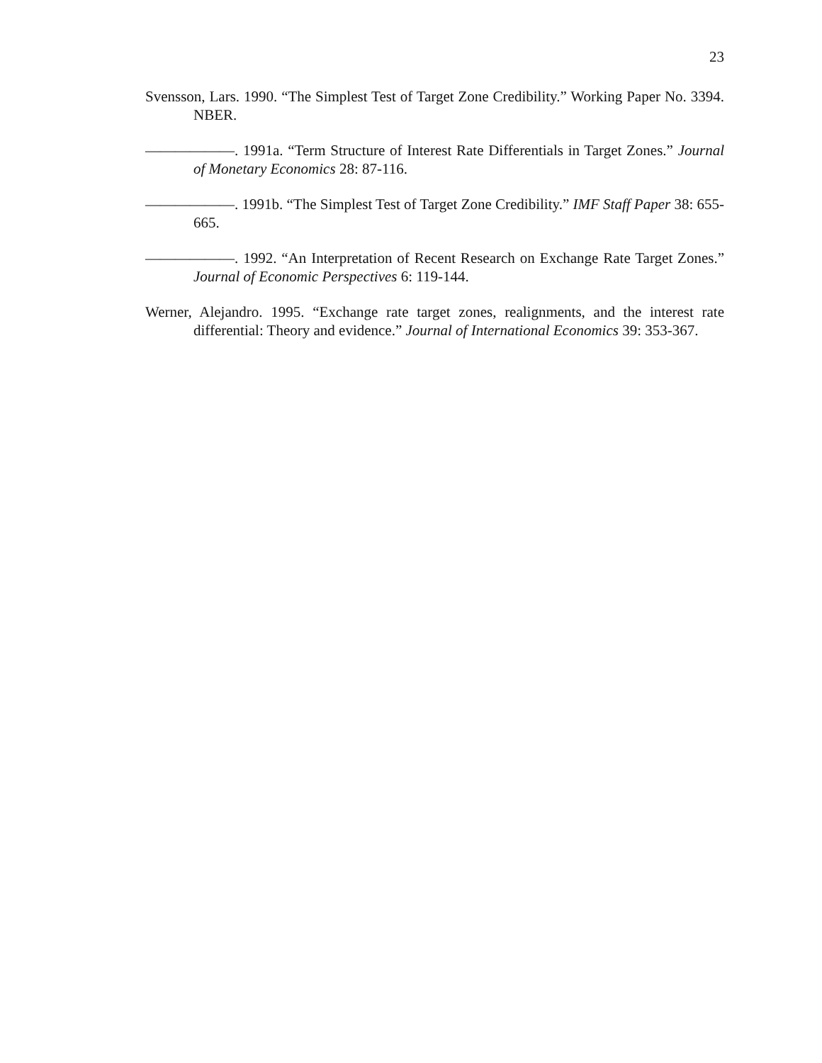23
Svensson, Lars. 1990. “The Simplest Test of Target Zone Credibility.” Working Paper No. 3394. NBER.
——————. 1991a. “Term Structure of Interest Rate Differentials in Target Zones.” Journal of Monetary Economics 28: 87-116.
——————. 1991b. “The Simplest Test of Target Zone Credibility.” IMF Staff Paper 38: 655-665.
——————. 1992. “An Interpretation of Recent Research on Exchange Rate Target Zones.” Journal of Economic Perspectives 6: 119-144.
Werner, Alejandro. 1995. “Exchange rate target zones, realignments, and the interest rate differential: Theory and evidence.” Journal of International Economics 39: 353-367.